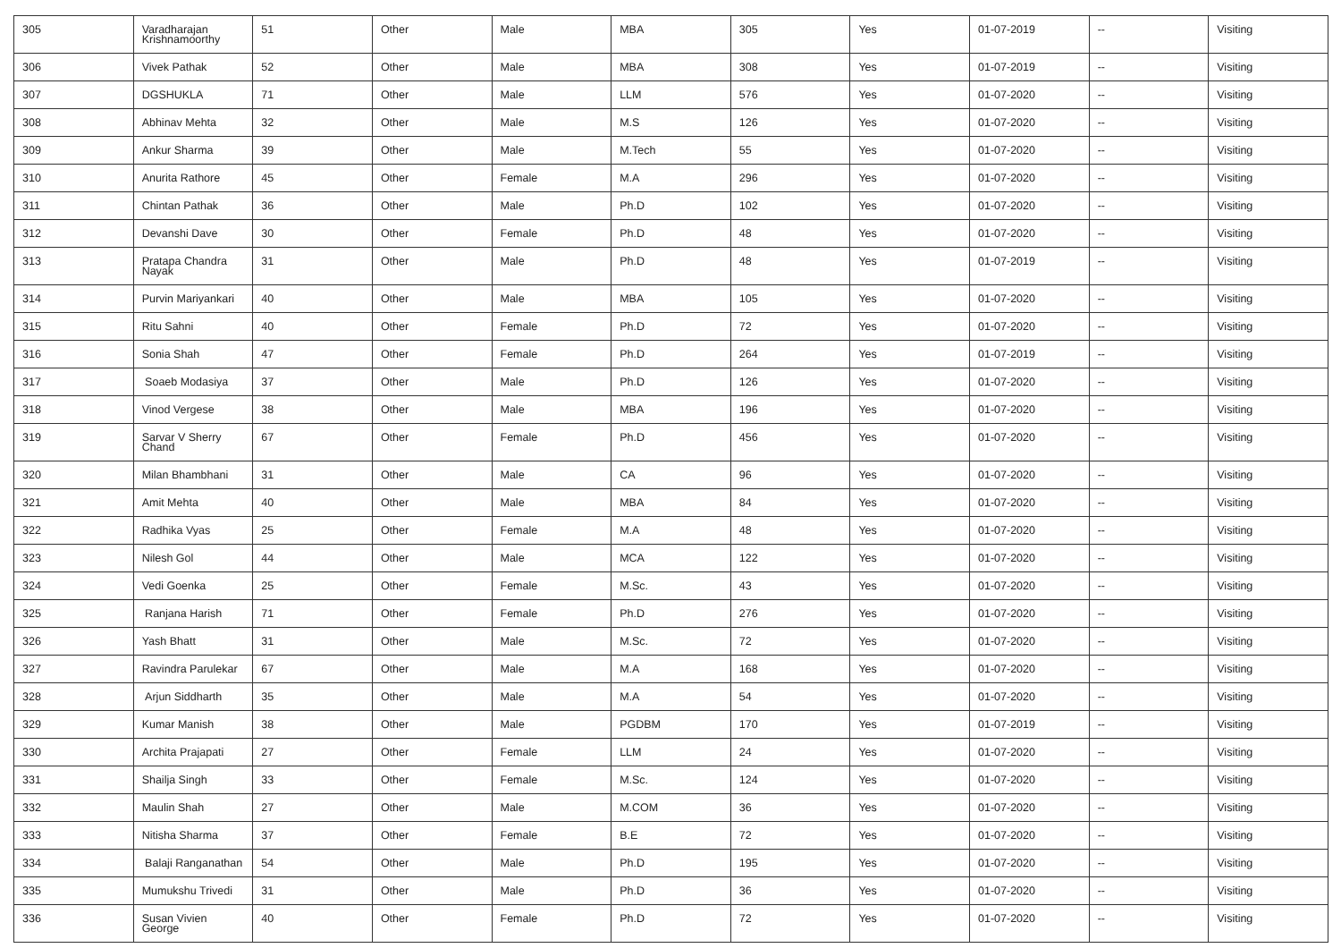| 305 | Varadharajan Krishnamoorthy | 51 | Other | Male | MBA | 305 | Yes | 01-07-2019 | -- | Visiting |
| 306 | Vivek Pathak | 52 | Other | Male | MBA | 308 | Yes | 01-07-2019 | -- | Visiting |
| 307 | DGSHUKLA | 71 | Other | Male | LLM | 576 | Yes | 01-07-2020 | -- | Visiting |
| 308 | Abhinav Mehta | 32 | Other | Male | M.S | 126 | Yes | 01-07-2020 | -- | Visiting |
| 309 | Ankur Sharma | 39 | Other | Male | M.Tech | 55 | Yes | 01-07-2020 | -- | Visiting |
| 310 | Anurita Rathore | 45 | Other | Female | M.A | 296 | Yes | 01-07-2020 | -- | Visiting |
| 311 | Chintan Pathak | 36 | Other | Male | Ph.D | 102 | Yes | 01-07-2020 | -- | Visiting |
| 312 | Devanshi Dave | 30 | Other | Female | Ph.D | 48 | Yes | 01-07-2020 | -- | Visiting |
| 313 | Pratapa Chandra Nayak | 31 | Other | Male | Ph.D | 48 | Yes | 01-07-2019 | -- | Visiting |
| 314 | Purvin Mariyankari | 40 | Other | Male | MBA | 105 | Yes | 01-07-2020 | -- | Visiting |
| 315 | Ritu Sahni | 40 | Other | Female | Ph.D | 72 | Yes | 01-07-2020 | -- | Visiting |
| 316 | Sonia Shah | 47 | Other | Female | Ph.D | 264 | Yes | 01-07-2019 | -- | Visiting |
| 317 | Soaeb Modasiya | 37 | Other | Male | Ph.D | 126 | Yes | 01-07-2020 | -- | Visiting |
| 318 | Vinod Vergese | 38 | Other | Male | MBA | 196 | Yes | 01-07-2020 | -- | Visiting |
| 319 | Sarvar V Sherry Chand | 67 | Other | Female | Ph.D | 456 | Yes | 01-07-2020 | -- | Visiting |
| 320 | Milan Bhambhani | 31 | Other | Male | CA | 96 | Yes | 01-07-2020 | -- | Visiting |
| 321 | Amit Mehta | 40 | Other | Male | MBA | 84 | Yes | 01-07-2020 | -- | Visiting |
| 322 | Radhika Vyas | 25 | Other | Female | M.A | 48 | Yes | 01-07-2020 | -- | Visiting |
| 323 | Nilesh Gol | 44 | Other | Male | MCA | 122 | Yes | 01-07-2020 | -- | Visiting |
| 324 | Vedi Goenka | 25 | Other | Female | M.Sc. | 43 | Yes | 01-07-2020 | -- | Visiting |
| 325 | Ranjana Harish | 71 | Other | Female | Ph.D | 276 | Yes | 01-07-2020 | -- | Visiting |
| 326 | Yash Bhatt | 31 | Other | Male | M.Sc. | 72 | Yes | 01-07-2020 | -- | Visiting |
| 327 | Ravindra Parulekar | 67 | Other | Male | M.A | 168 | Yes | 01-07-2020 | -- | Visiting |
| 328 | Arjun Siddharth | 35 | Other | Male | M.A | 54 | Yes | 01-07-2020 | -- | Visiting |
| 329 | Kumar Manish | 38 | Other | Male | PGDBM | 170 | Yes | 01-07-2019 | -- | Visiting |
| 330 | Archita Prajapati | 27 | Other | Female | LLM | 24 | Yes | 01-07-2020 | -- | Visiting |
| 331 | Shailja Singh | 33 | Other | Female | M.Sc. | 124 | Yes | 01-07-2020 | -- | Visiting |
| 332 | Maulin Shah | 27 | Other | Male | M.COM | 36 | Yes | 01-07-2020 | -- | Visiting |
| 333 | Nitisha Sharma | 37 | Other | Female | B.E | 72 | Yes | 01-07-2020 | -- | Visiting |
| 334 | Balaji Ranganathan | 54 | Other | Male | Ph.D | 195 | Yes | 01-07-2020 | -- | Visiting |
| 335 | Mumukshu Trivedi | 31 | Other | Male | Ph.D | 36 | Yes | 01-07-2020 | -- | Visiting |
| 336 | Susan Vivien George | 40 | Other | Female | Ph.D | 72 | Yes | 01-07-2020 | -- | Visiting |